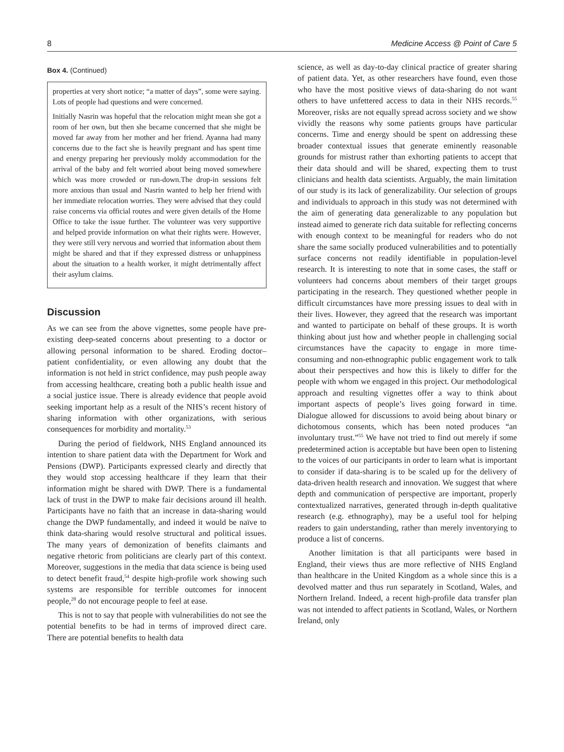8 Medicine Access @ Point of Care 5
Box 4. (Continued)
properties at very short notice; “a matter of days”, some were saying. Lots of people had questions and were concerned.
Initially Nasrin was hopeful that the relocation might mean she got a room of her own, but then she became concerned that she might be moved far away from her mother and her friend. Ayanna had many concerns due to the fact she is heavily pregnant and has spent time and energy preparing her previously moldy accommodation for the arrival of the baby and felt worried about being moved somewhere which was more crowded or run-down.The drop-in sessions felt more anxious than usual and Nasrin wanted to help her friend with her immediate relocation worries. They were advised that they could raise concerns via official routes and were given details of the Home Office to take the issue further. The volunteer was very supportive and helped provide information on what their rights were. However, they were still very nervous and worried that information about them might be shared and that if they expressed distress or unhappiness about the situation to a health worker, it might detrimentally affect their asylum claims.
Discussion
As we can see from the above vignettes, some people have pre-existing deep-seated concerns about presenting to a doctor or allowing personal information to be shared. Eroding doctor–patient confidentiality, or even allowing any doubt that the information is not held in strict confidence, may push people away from accessing healthcare, creating both a public health issue and a social justice issue. There is already evidence that people avoid seeking important help as a result of the NHS’s recent history of sharing information with other organizations, with serious consequences for morbidity and mortality.<sup>53</sup>
During the period of fieldwork, NHS England announced its intention to share patient data with the Department for Work and Pensions (DWP). Participants expressed clearly and directly that they would stop accessing healthcare if they learn that their information might be shared with DWP. There is a fundamental lack of trust in the DWP to make fair decisions around ill health. Participants have no faith that an increase in data-sharing would change the DWP fundamentally, and indeed it would be naïve to think data-sharing would resolve structural and political issues. The many years of demonization of benefits claimants and negative rhetoric from politicians are clearly part of this context. Moreover, suggestions in the media that data science is being used to detect benefit fraud,<sup>54</sup> despite high-profile work showing such systems are responsible for terrible outcomes for innocent people,<sup>28</sup> do not encourage people to feel at ease.
This is not to say that people with vulnerabilities do not see the potential benefits to be had in terms of improved direct care. There are potential benefits to health data
science, as well as day-to-day clinical practice of greater sharing of patient data. Yet, as other researchers have found, even those who have the most positive views of data-sharing do not want others to have unfettered access to data in their NHS records.<sup>55</sup> Moreover, risks are not equally spread across society and we show vividly the reasons why some patients groups have particular concerns. Time and energy should be spent on addressing these broader contextual issues that generate eminently reasonable grounds for mistrust rather than exhorting patients to accept that their data should and will be shared, expecting them to trust clinicians and health data scientists. Arguably, the main limitation of our study is its lack of generalizability. Our selection of groups and individuals to approach in this study was not determined with the aim of generating data generalizable to any population but instead aimed to generate rich data suitable for reflecting concerns with enough context to be meaningful for readers who do not share the same socially produced vulnerabilities and to potentially surface concerns not readily identifiable in population-level research. It is interesting to note that in some cases, the staff or volunteers had concerns about members of their target groups participating in the research. They questioned whether people in difficult circumstances have more pressing issues to deal with in their lives. However, they agreed that the research was important and wanted to participate on behalf of these groups. It is worth thinking about just how and whether people in challenging social circumstances have the capacity to engage in more time-consuming and non-ethnographic public engagement work to talk about their perspectives and how this is likely to differ for the people with whom we engaged in this project. Our methodological approach and resulting vignettes offer a way to think about important aspects of people’s lives going forward in time. Dialogue allowed for discussions to avoid being about binary or dichotomous consents, which has been noted produces “an involuntary trust.”<sup>55</sup> We have not tried to find out merely if some predetermined action is acceptable but have been open to listening to the voices of our participants in order to learn what is important to consider if data-sharing is to be scaled up for the delivery of data-driven health research and innovation. We suggest that where depth and communication of perspective are important, properly contextualized narratives, generated through in-depth qualitative research (e.g. ethnography), may be a useful tool for helping readers to gain understanding, rather than merely inventorying to produce a list of concerns.
Another limitation is that all participants were based in England, their views thus are more reflective of NHS England than healthcare in the United Kingdom as a whole since this is a devolved matter and thus run separately in Scotland, Wales, and Northern Ireland. Indeed, a recent high-profile data transfer plan was not intended to affect patients in Scotland, Wales, or Northern Ireland, only